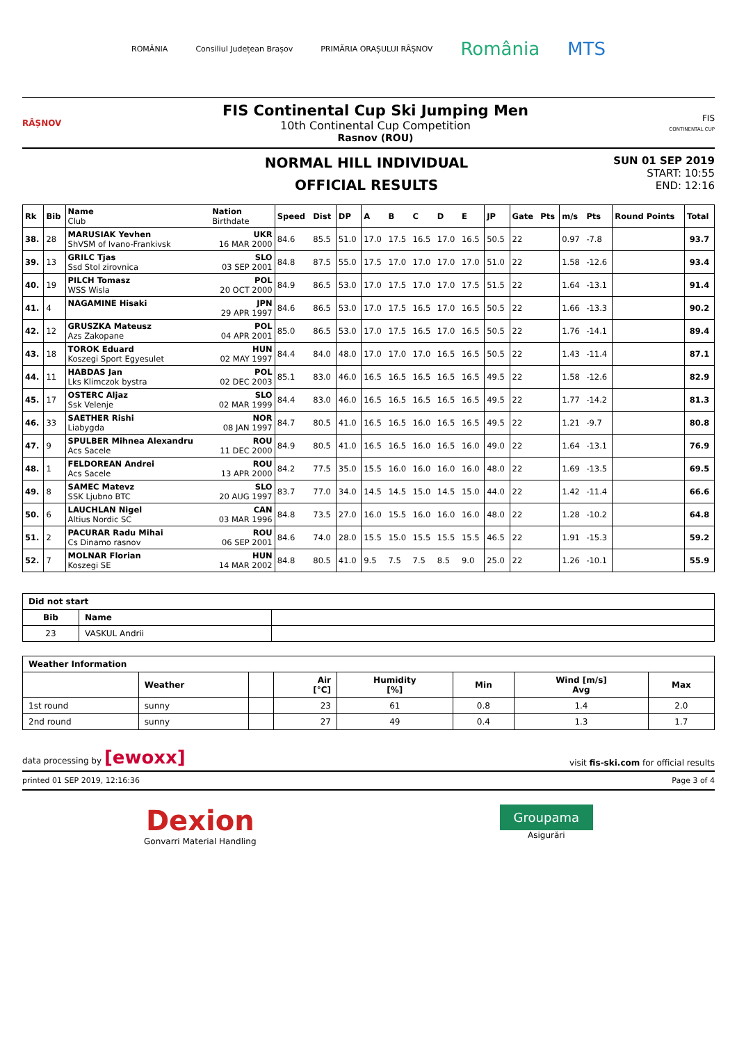ROMÂNIA Consiliul Județean Brașov PRIMĂRIA ORAȘULUI RÂȘNOV România MTS
RÂȘNOV
FIS Continental Cup Ski Jumping Men
10th Continental Cup Competition
Rasnov (ROU)
FIS
CONTINENTAL CUP
NORMAL HILL INDIVIDUAL
OFFICIAL RESULTS
SUN 01 SEP 2019
START: 10:55
END: 12:16
| Rk | Bib | Name Club | Nation Birthdate | Speed | Dist | DP | A | B | C | D | E | JP | Gate | Pts | m/s | Pts | Round Points | Total |
| --- | --- | --- | --- | --- | --- | --- | --- | --- | --- | --- | --- | --- | --- | --- | --- | --- | --- | --- |
| 38. | 28 | MARUSIAK Yevhen ShVSM of Ivano-Frankivsk | UKR 16 MAR 2000 | 84.6 | 85.5 | 51.0 | 17.0 | 17.5 | 16.5 | 17.0 | 16.5 | 50.5 | 22 | | 0.97 | -7.8 | | 93.7 |
| 39. | 13 | GRILC Tjas Ssd Stol zirovnica | SLO 03 SEP 2001 | 84.8 | 87.5 | 55.0 | 17.5 | 17.0 | 17.0 | 17.0 | 17.0 | 51.0 | 22 | | 1.58 | -12.6 | | 93.4 |
| 40. | 19 | PILCH Tomasz WSS Wisla | POL 20 OCT 2000 | 84.9 | 86.5 | 53.0 | 17.0 | 17.5 | 17.0 | 17.0 | 17.5 | 51.5 | 22 | | 1.64 | -13.1 | | 91.4 |
| 41. | 4 | NAGAMINE Hisaki | JPN 29 APR 1997 | 84.6 | 86.5 | 53.0 | 17.0 | 17.5 | 16.5 | 17.0 | 16.5 | 50.5 | 22 | | 1.66 | -13.3 | | 90.2 |
| 42. | 12 | GRUSZKA Mateusz Azs Zakopane | POL 04 APR 2001 | 85.0 | 86.5 | 53.0 | 17.0 | 17.5 | 16.5 | 17.0 | 16.5 | 50.5 | 22 | | 1.76 | -14.1 | | 89.4 |
| 43. | 18 | TOROK Eduard Koszegi Sport Egyesulet | HUN 02 MAY 1997 | 84.4 | 84.0 | 48.0 | 17.0 | 17.0 | 17.0 | 16.5 | 16.5 | 50.5 | 22 | | 1.43 | -11.4 | | 87.1 |
| 44. | 11 | HABDAS Jan Lks Klimczok bystra | POL 02 DEC 2003 | 85.1 | 83.0 | 46.0 | 16.5 | 16.5 | 16.5 | 16.5 | 16.5 | 49.5 | 22 | | 1.58 | -12.6 | | 82.9 |
| 45. | 17 | OSTERC Aljaz Ssk Velenje | SLO 02 MAR 1999 | 84.4 | 83.0 | 46.0 | 16.5 | 16.5 | 16.5 | 16.5 | 16.5 | 49.5 | 22 | | 1.77 | -14.2 | | 81.3 |
| 46. | 33 | SAETHER Rishi Liabygda | NOR 08 JAN 1997 | 84.7 | 80.5 | 41.0 | 16.5 | 16.5 | 16.0 | 16.5 | 16.5 | 49.5 | 22 | | 1.21 | -9.7 | | 80.8 |
| 47. | 9 | SPULBER Mihnea Alexandru Acs Sacele | ROU 11 DEC 2000 | 84.9 | 80.5 | 41.0 | 16.5 | 16.5 | 16.0 | 16.5 | 16.0 | 49.0 | 22 | | 1.64 | -13.1 | | 76.9 |
| 48. | 1 | FELDOREAN Andrei Acs Sacele | ROU 13 APR 2000 | 84.2 | 77.5 | 35.0 | 15.5 | 16.0 | 16.0 | 16.0 | 16.0 | 48.0 | 22 | | 1.69 | -13.5 | | 69.5 |
| 49. | 8 | SAMEC Matevz SSK Ljubno BTC | SLO 20 AUG 1997 | 83.7 | 77.0 | 34.0 | 14.5 | 14.5 | 15.0 | 14.5 | 15.0 | 44.0 | 22 | | 1.42 | -11.4 | | 66.6 |
| 50. | 6 | LAUCHLAN Nigel Altius Nordic SC | CAN 03 MAR 1996 | 84.8 | 73.5 | 27.0 | 16.0 | 15.5 | 16.0 | 16.0 | 16.0 | 48.0 | 22 | | 1.28 | -10.2 | | 64.8 |
| 51. | 2 | PACURAR Radu Mihai Cs Dinamo rasnov | ROU 06 SEP 2001 | 84.6 | 74.0 | 28.0 | 15.5 | 15.0 | 15.5 | 15.5 | 15.5 | 46.5 | 22 | | 1.91 | -15.3 | | 59.2 |
| 52. | 7 | MOLNAR Florian Koszegi SE | HUN 14 MAR 2002 | 84.8 | 80.5 | 41.0 | 9.5 | 7.5 | 7.5 | 8.5 | 9.0 | 25.0 | 22 | | 1.26 | -10.1 | | 55.9 |
| Did not start | | |
| --- | --- | --- |
| Bib | Name | |
| 23 | VASKUL Andrii | |
| Weather Information | | | | | | | |
| --- | --- | --- | --- | --- | --- | --- | --- |
| | Weather | | Air [°C] | Humidity [%] | Min | Wind [m/s] Avg | Max |
| 1st round | sunny | | 23 | 61 | 0.8 | 1.4 | 2.0 |
| 2nd round | sunny | | 27 | 49 | 0.4 | 1.3 | 1.7 |
data processing by [ewoxx] visit fis-ski.com for official results
printed 01 SEP 2019, 12:16:36 Page 3 of 4
Dexion
Gonvarri Material Handling
Groupama
Asigurări